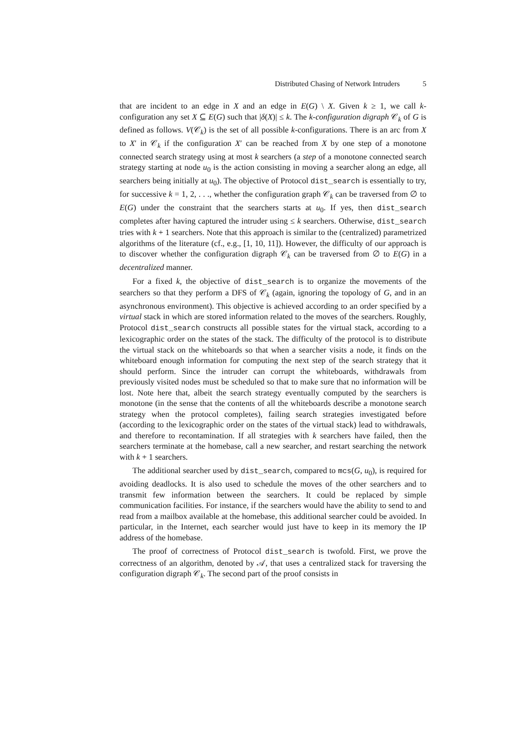Distributed Chasing of Network Intruders 5
that are incident to an edge in X and an edge in E(G) \ X. Given k ≥ 1, we call k-configuration any set X ⊆ E(G) such that |δ(X)| ≤ k. The k-configuration digraph 𝒞<sub>k</sub> of G is defined as follows. V(𝒞<sub>k</sub>) is the set of all possible k-configurations. There is an arc from X to X′ in 𝒞<sub>k</sub> if the configuration X′ can be reached from X by one step of a monotone connected search strategy using at most k searchers (a step of a monotone connected search strategy starting at node u<sub>0</sub> is the action consisting in moving a searcher along an edge, all searchers being initially at u<sub>0</sub>). The objective of Protocol dist_search is essentially to try, for successive k = 1, 2, . . ., whether the configuration graph 𝒞<sub>k</sub> can be traversed from ∅ to E(G) under the constraint that the searchers starts at u<sub>0</sub>. If yes, then dist_search completes after having captured the intruder using ≤ k searchers. Otherwise, dist_search tries with k + 1 searchers. Note that this approach is similar to the (centralized) parametrized algorithms of the literature (cf., e.g., [1, 10, 11]). However, the difficulty of our approach is to discover whether the configuration digraph 𝒞<sub>k</sub> can be traversed from ∅ to E(G) in a decentralized manner.
For a fixed k, the objective of dist_search is to organize the movements of the searchers so that they perform a DFS of 𝒞<sub>k</sub> (again, ignoring the topology of G, and in an asynchronous environment). This objective is achieved according to an order specified by a virtual stack in which are stored information related to the moves of the searchers. Roughly, Protocol dist_search constructs all possible states for the virtual stack, according to a lexicographic order on the states of the stack. The difficulty of the protocol is to distribute the virtual stack on the whiteboards so that when a searcher visits a node, it finds on the whiteboard enough information for computing the next step of the search strategy that it should perform. Since the intruder can corrupt the whiteboards, withdrawals from previously visited nodes must be scheduled so that to make sure that no information will be lost. Note here that, albeit the search strategy eventually computed by the searchers is monotone (in the sense that the contents of all the whiteboards describe a monotone search strategy when the protocol completes), failing search strategies investigated before (according to the lexicographic order on the states of the virtual stack) lead to withdrawals, and therefore to recontamination. If all strategies with k searchers have failed, then the searchers terminate at the homebase, call a new searcher, and restart searching the network with k + 1 searchers.
The additional searcher used by dist_search, compared to mcs(G, u<sub>0</sub>), is required for avoiding deadlocks. It is also used to schedule the moves of the other searchers and to transmit few information between the searchers. It could be replaced by simple communication facilities. For instance, if the searchers would have the ability to send to and read from a mailbox available at the homebase, this additional searcher could be avoided. In particular, in the Internet, each searcher would just have to keep in its memory the IP address of the homebase.
The proof of correctness of Protocol dist_search is twofold. First, we prove the correctness of an algorithm, denoted by 𝒜, that uses a centralized stack for traversing the configuration digraph 𝒞<sub>k</sub>. The second part of the proof consists in